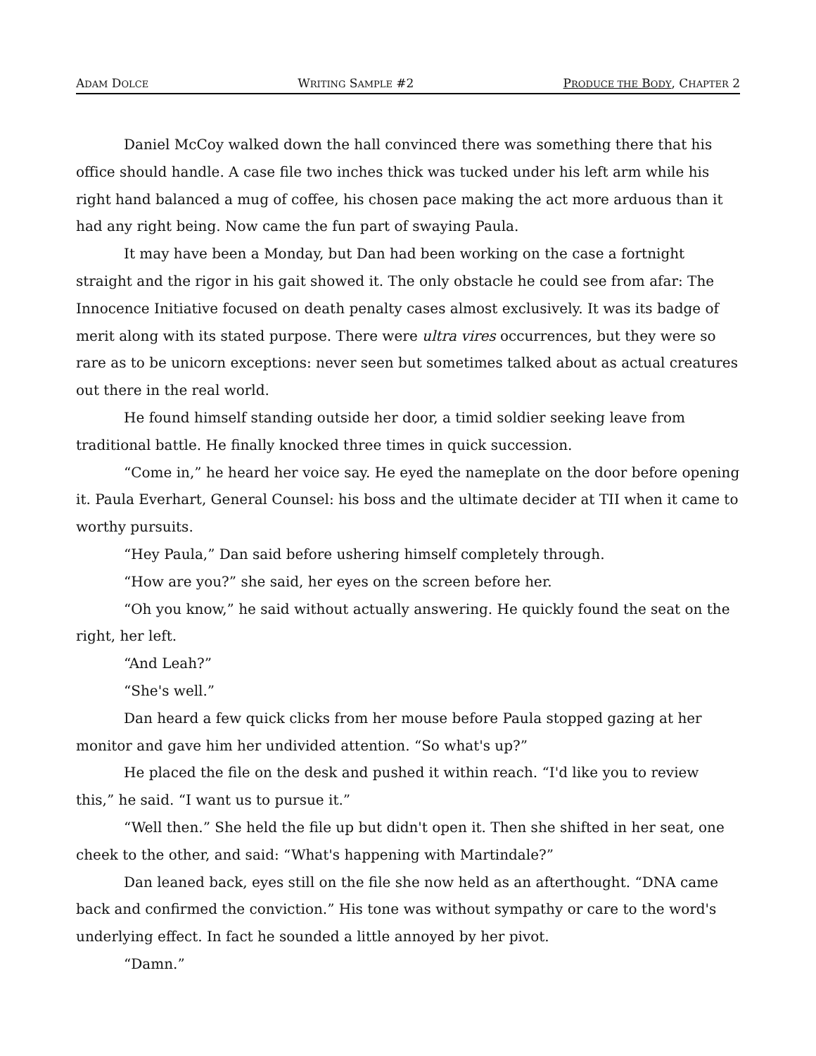ADAM DOLCE WRITING SAMPLE #2 PRODUCE THE BODY, CHAPTER 2
Daniel McCoy walked down the hall convinced there was something there that his office should handle. A case file two inches thick was tucked under his left arm while his right hand balanced a mug of coffee, his chosen pace making the act more arduous than it had any right being. Now came the fun part of swaying Paula.
It may have been a Monday, but Dan had been working on the case a fortnight straight and the rigor in his gait showed it. The only obstacle he could see from afar: The Innocence Initiative focused on death penalty cases almost exclusively. It was its badge of merit along with its stated purpose. There were ultra vires occurrences, but they were so rare as to be unicorn exceptions: never seen but sometimes talked about as actual creatures out there in the real world.
He found himself standing outside her door, a timid soldier seeking leave from traditional battle. He finally knocked three times in quick succession.
“Come in,” he heard her voice say. He eyed the nameplate on the door before opening it. Paula Everhart, General Counsel: his boss and the ultimate decider at TII when it came to worthy pursuits.
“Hey Paula,” Dan said before ushering himself completely through.
“How are you?” she said, her eyes on the screen before her.
“Oh you know,” he said without actually answering. He quickly found the seat on the right, her left.
“And Leah?”
“She's well.”
Dan heard a few quick clicks from her mouse before Paula stopped gazing at her monitor and gave him her undivided attention. “So what's up?”
He placed the file on the desk and pushed it within reach. “I'd like you to review this,” he said. “I want us to pursue it.”
“Well then.” She held the file up but didn't open it. Then she shifted in her seat, one cheek to the other, and said: “What's happening with Martindale?”
Dan leaned back, eyes still on the file she now held as an afterthought. “DNA came back and confirmed the conviction.” His tone was without sympathy or care to the word's underlying effect. In fact he sounded a little annoyed by her pivot.
“Damn.”